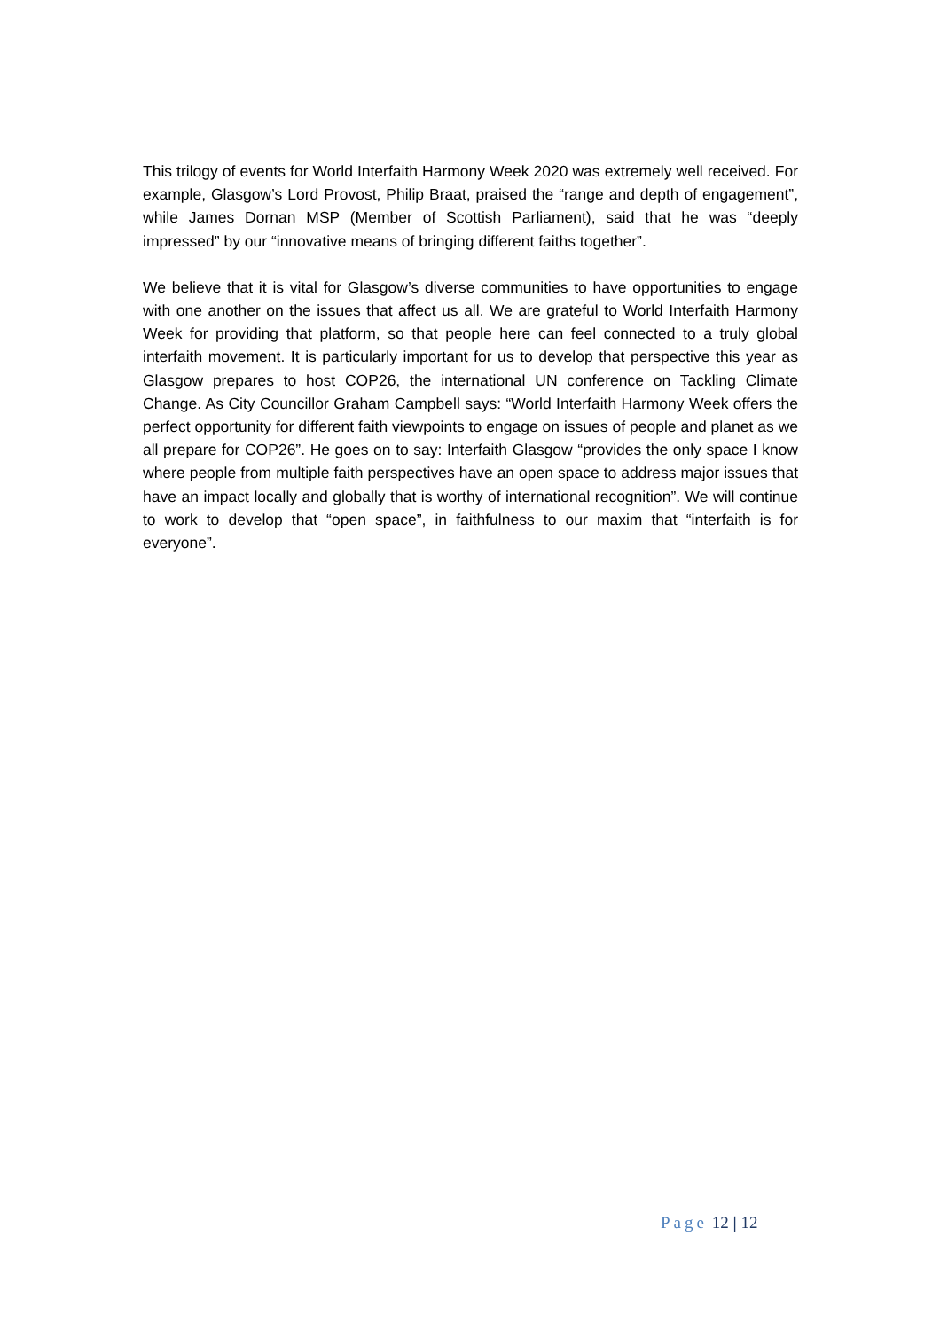This trilogy of events for World Interfaith Harmony Week 2020 was extremely well received. For example, Glasgow’s Lord Provost, Philip Braat, praised the “range and depth of engagement”, while James Dornan MSP (Member of Scottish Parliament), said that he was “deeply impressed” by our “innovative means of bringing different faiths together”.
We believe that it is vital for Glasgow’s diverse communities to have opportunities to engage with one another on the issues that affect us all. We are grateful to World Interfaith Harmony Week for providing that platform, so that people here can feel connected to a truly global interfaith movement. It is particularly important for us to develop that perspective this year as Glasgow prepares to host COP26, the international UN conference on Tackling Climate Change. As City Councillor Graham Campbell says: “World Interfaith Harmony Week offers the perfect opportunity for different faith viewpoints to engage on issues of people and planet as we all prepare for COP26”. He goes on to say: Interfaith Glasgow “provides the only space I know where people from multiple faith perspectives have an open space to address major issues that have an impact locally and globally that is worthy of international recognition”. We will continue to work to develop that “open space”, in faithfulness to our maxim that “interfaith is for everyone”.
Page 12 | 12